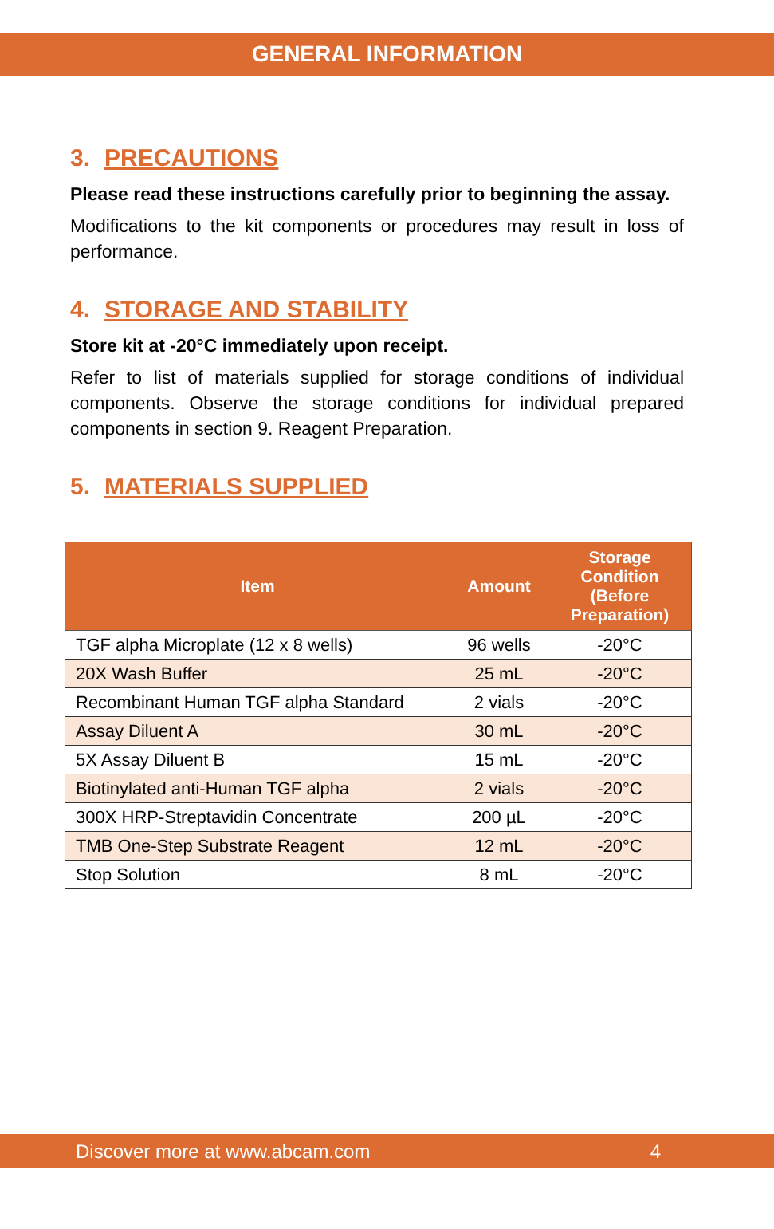GENERAL INFORMATION
3. PRECAUTIONS
Please read these instructions carefully prior to beginning the assay.
Modifications to the kit components or procedures may result in loss of performance.
4. STORAGE AND STABILITY
Store kit at -20°C immediately upon receipt.
Refer to list of materials supplied for storage conditions of individual components. Observe the storage conditions for individual prepared components in section 9. Reagent Preparation.
5. MATERIALS SUPPLIED
| Item | Amount | Storage Condition (Before Preparation) |
| --- | --- | --- |
| TGF alpha Microplate (12 x 8 wells) | 96 wells | -20°C |
| 20X Wash Buffer | 25 mL | -20°C |
| Recombinant Human TGF alpha Standard | 2 vials | -20°C |
| Assay Diluent A | 30 mL | -20°C |
| 5X Assay Diluent B | 15 mL | -20°C |
| Biotinylated anti-Human TGF alpha | 2 vials | -20°C |
| 300X HRP-Streptavidin Concentrate | 200 µL | -20°C |
| TMB One-Step Substrate Reagent | 12 mL | -20°C |
| Stop Solution | 8 mL | -20°C |
Discover more at www.abcam.com 4